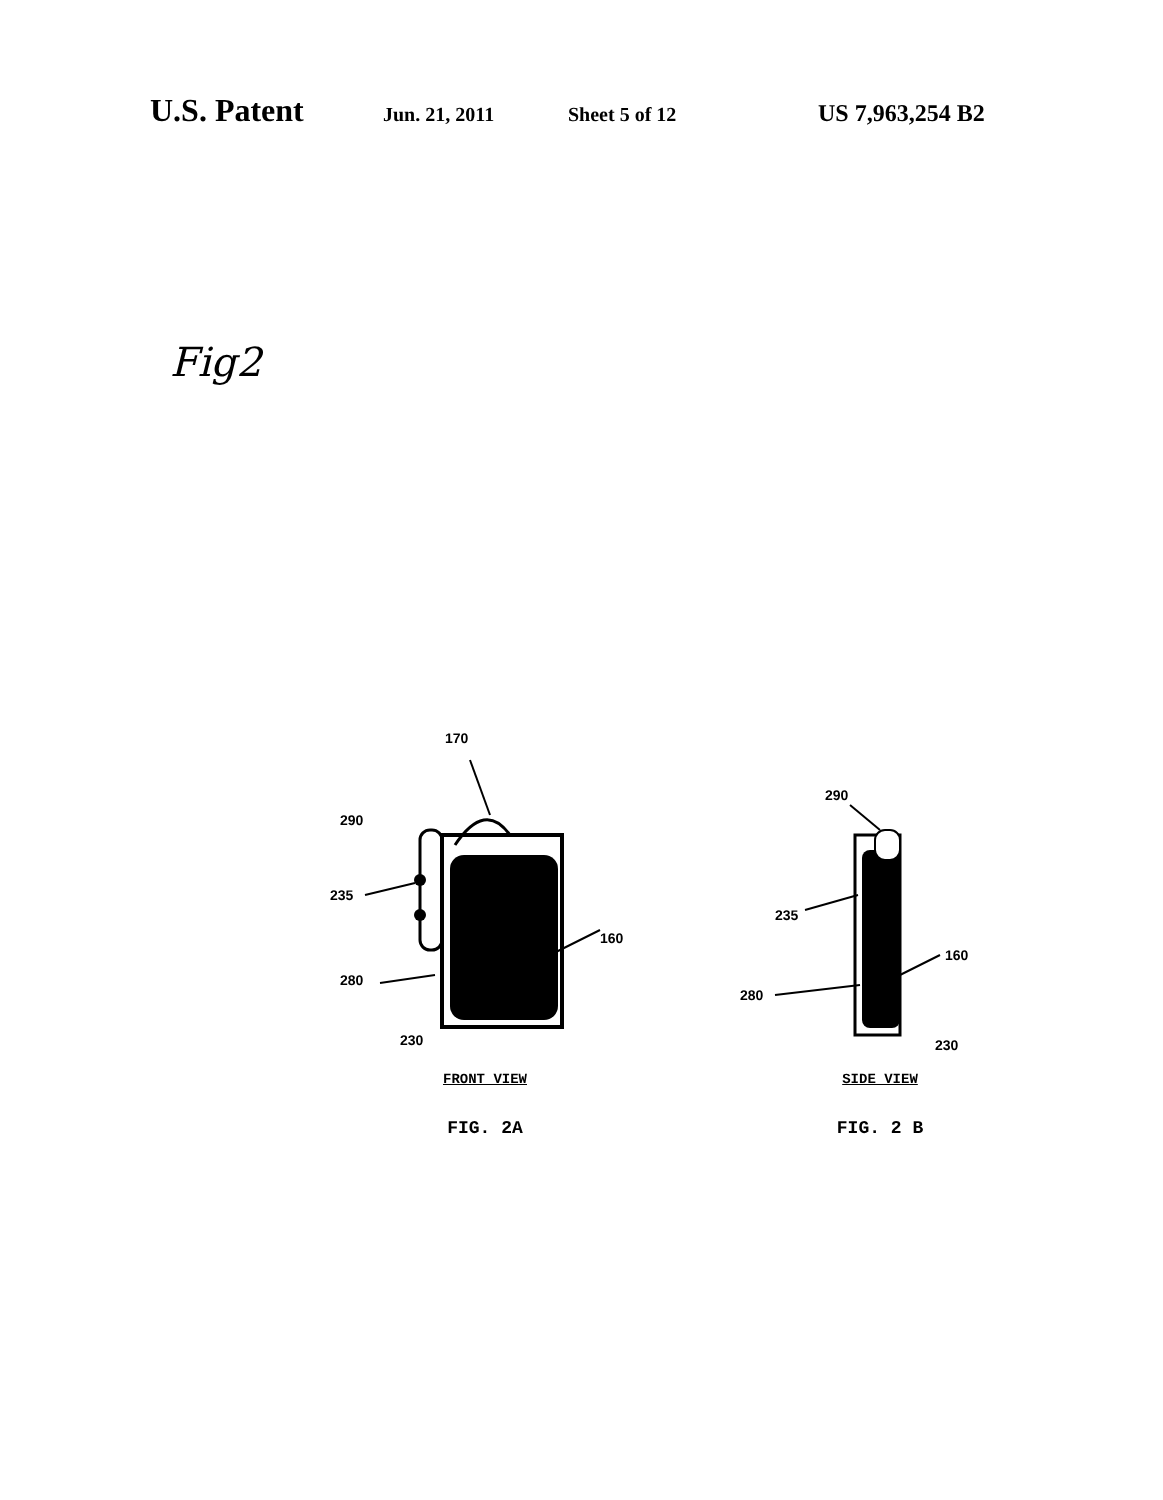U.S. Patent Jun. 21, 2011 Sheet 5 of 12 US 7,963,254 B2
Fig2
170
290
235
160
280
230
FRONT VIEW
FIG. 2A
290
235
160
280
230
SIDE VIEW
FIG. 2 B